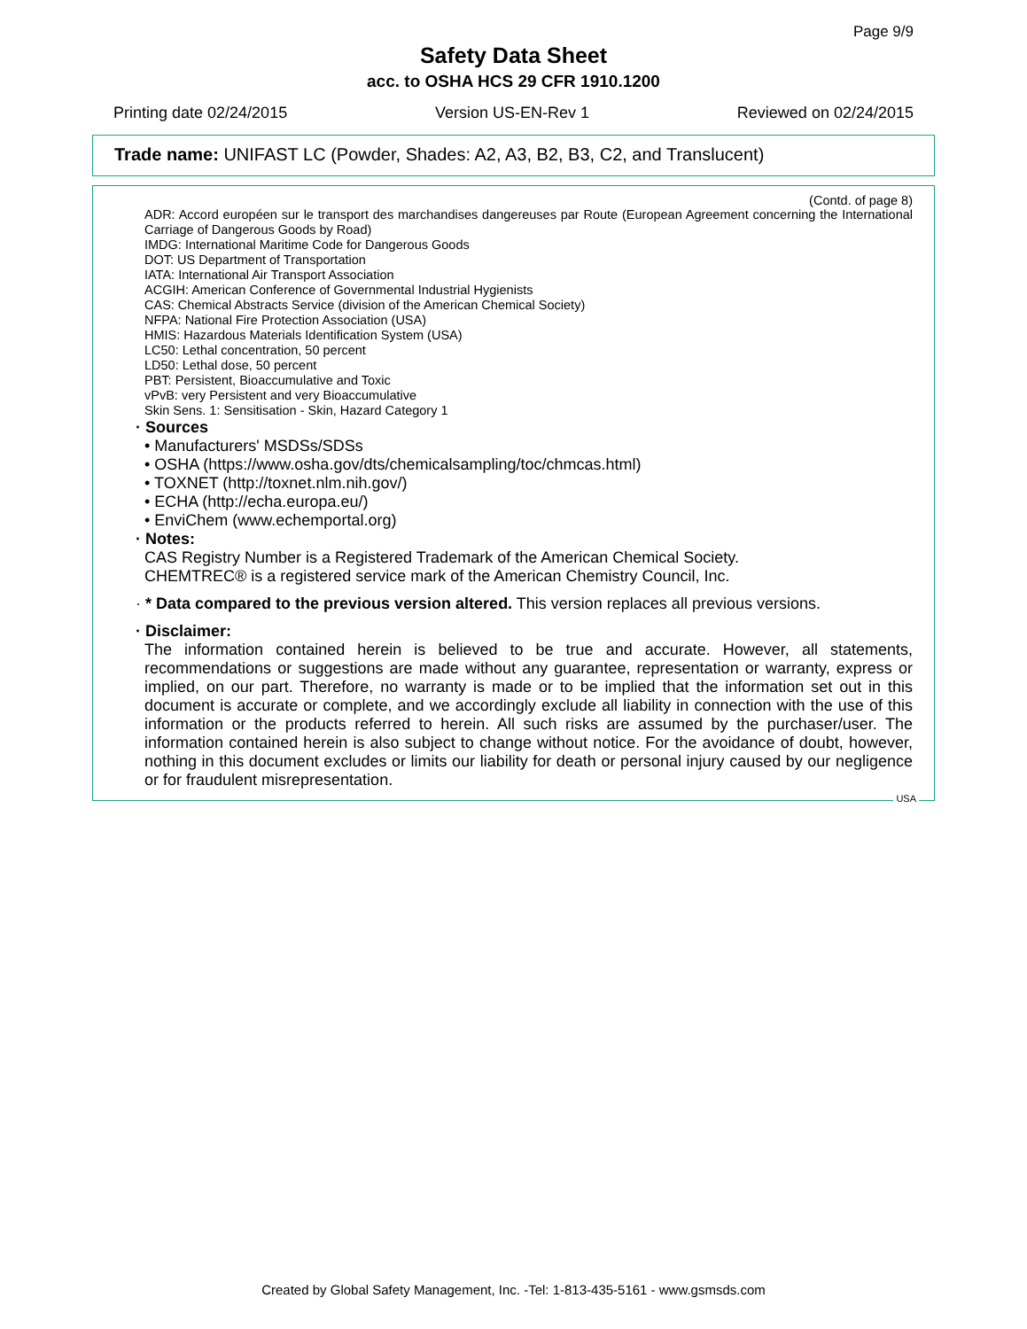Page 9/9
Safety Data Sheet
acc. to OSHA HCS 29 CFR 1910.1200
Printing date 02/24/2015 Version US-EN-Rev 1 Reviewed on 02/24/2015
Trade name: UNIFAST LC (Powder, Shades: A2, A3, B2, B3, C2, and Translucent)
(Contd. of page 8)
ADR: Accord européen sur le transport des marchandises dangereuses par Route (European Agreement concerning the International Carriage of Dangerous Goods by Road)
IMDG: International Maritime Code for Dangerous Goods
DOT: US Department of Transportation
IATA: International Air Transport Association
ACGIH: American Conference of Governmental Industrial Hygienists
CAS: Chemical Abstracts Service (division of the American Chemical Society)
NFPA: National Fire Protection Association (USA)
HMIS: Hazardous Materials Identification System (USA)
LC50: Lethal concentration, 50 percent
LD50: Lethal dose, 50 percent
PBT: Persistent, Bioaccumulative and Toxic
vPvB: very Persistent and very Bioaccumulative
Skin Sens. 1: Sensitisation - Skin, Hazard Category 1
· Sources
• Manufacturers' MSDSs/SDSs
• OSHA (https://www.osha.gov/dts/chemicalsampling/toc/chmcas.html)
• TOXNET (http://toxnet.nlm.nih.gov/)
• ECHA (http://echa.europa.eu/)
• EnviChem (www.echemportal.org)
· Notes:
CAS Registry Number is a Registered Trademark of the American Chemical Society.
CHEMTREC® is a registered service mark of the American Chemistry Council, Inc.
· * Data compared to the previous version altered. This version replaces all previous versions.
· Disclaimer:
The information contained herein is believed to be true and accurate. However, all statements, recommendations or suggestions are made without any guarantee, representation or warranty, express or implied, on our part. Therefore, no warranty is made or to be implied that the information set out in this document is accurate or complete, and we accordingly exclude all liability in connection with the use of this information or the products referred to herein. All such risks are assumed by the purchaser/user. The information contained herein is also subject to change without notice. For the avoidance of doubt, however, nothing in this document excludes or limits our liability for death or personal injury caused by our negligence or for fraudulent misrepresentation.
USA
Created by Global Safety Management, Inc. -Tel: 1-813-435-5161 - www.gsmsds.com